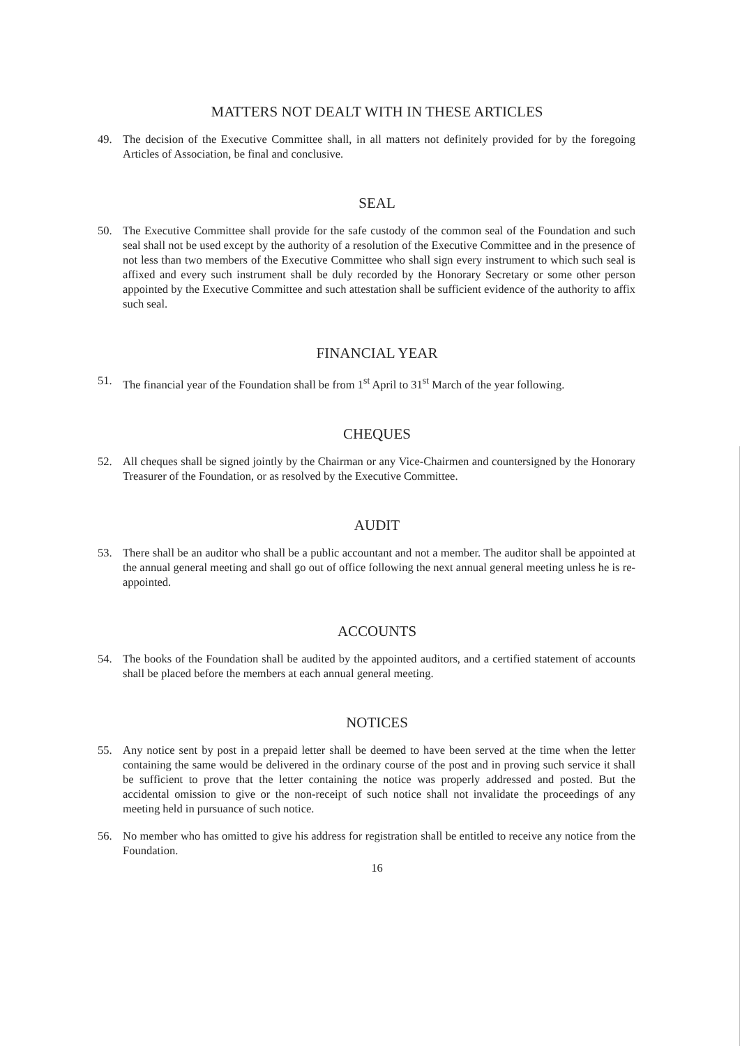MATTERS NOT DEALT WITH IN THESE ARTICLES
49. The decision of the Executive Committee shall, in all matters not definitely provided for by the foregoing Articles of Association, be final and conclusive.
SEAL
50. The Executive Committee shall provide for the safe custody of the common seal of the Foundation and such seal shall not be used except by the authority of a resolution of the Executive Committee and in the presence of not less than two members of the Executive Committee who shall sign every instrument to which such seal is affixed and every such instrument shall be duly recorded by the Honorary Secretary or some other person appointed by the Executive Committee and such attestation shall be sufficient evidence of the authority to affix such seal.
FINANCIAL YEAR
51. The financial year of the Foundation shall be from 1<sup>st</sup> April to 31<sup>st</sup> March of the year following.
CHEQUES
52. All cheques shall be signed jointly by the Chairman or any Vice-Chairmen and countersigned by the Honorary Treasurer of the Foundation, or as resolved by the Executive Committee.
AUDIT
53. There shall be an auditor who shall be a public accountant and not a member. The auditor shall be appointed at the annual general meeting and shall go out of office following the next annual general meeting unless he is re-appointed.
ACCOUNTS
54. The books of the Foundation shall be audited by the appointed auditors, and a certified statement of accounts shall be placed before the members at each annual general meeting.
NOTICES
55. Any notice sent by post in a prepaid letter shall be deemed to have been served at the time when the letter containing the same would be delivered in the ordinary course of the post and in proving such service it shall be sufficient to prove that the letter containing the notice was properly addressed and posted. But the accidental omission to give or the non-receipt of such notice shall not invalidate the proceedings of any meeting held in pursuance of such notice.
56. No member who has omitted to give his address for registration shall be entitled to receive any notice from the Foundation.
16